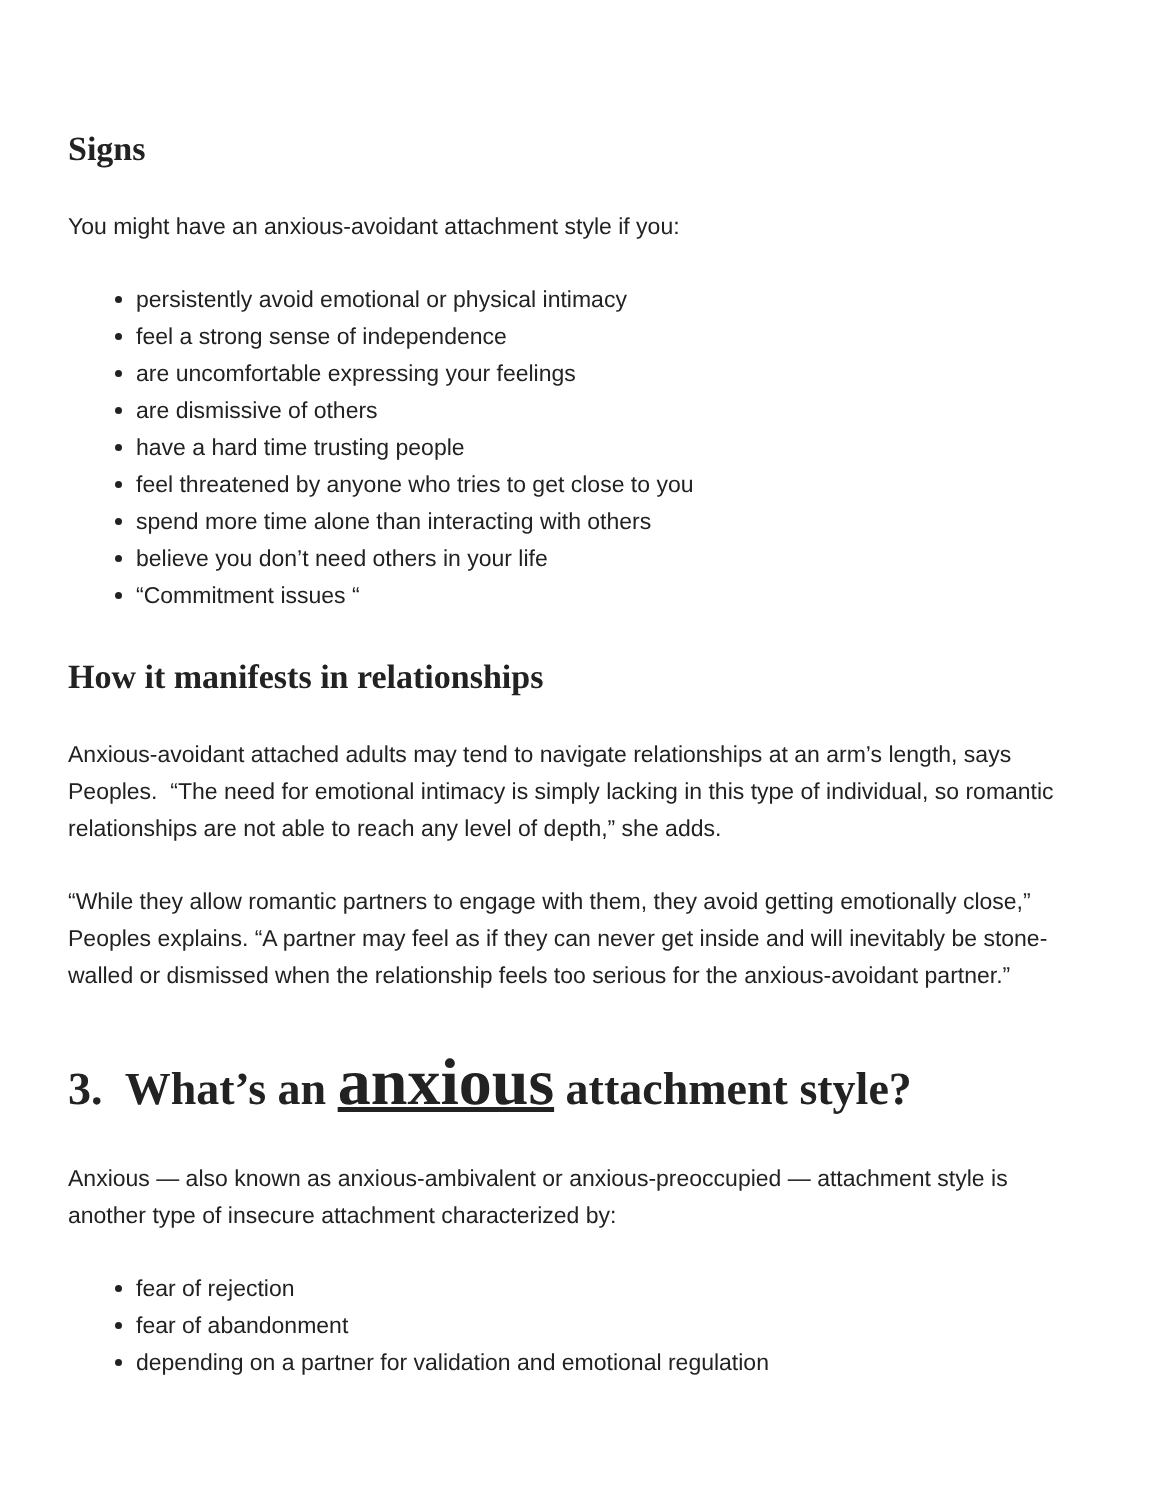Signs
You might have an anxious-avoidant attachment style if you:
persistently avoid emotional or physical intimacy
feel a strong sense of independence
are uncomfortable expressing your feelings
are dismissive of others
have a hard time trusting people
feel threatened by anyone who tries to get close to you
spend more time alone than interacting with others
believe you don’t need others in your life
“Commitment issues “
How it manifests in relationships
Anxious-avoidant attached adults may tend to navigate relationships at an arm’s length, says Peoples. “The need for emotional intimacy is simply lacking in this type of individual, so romantic relationships are not able to reach any level of depth,” she adds.
“While they allow romantic partners to engage with them, they avoid getting emotionally close,” Peoples explains. “A partner may feel as if they can never get inside and will inevitably be stone-walled or dismissed when the relationship feels too serious for the anxious-avoidant partner.”
3. What’s an anxious attachment style?
Anxious — also known as anxious-ambivalent or anxious-preoccupied — attachment style is another type of insecure attachment characterized by:
fear of rejection
fear of abandonment
depending on a partner for validation and emotional regulation